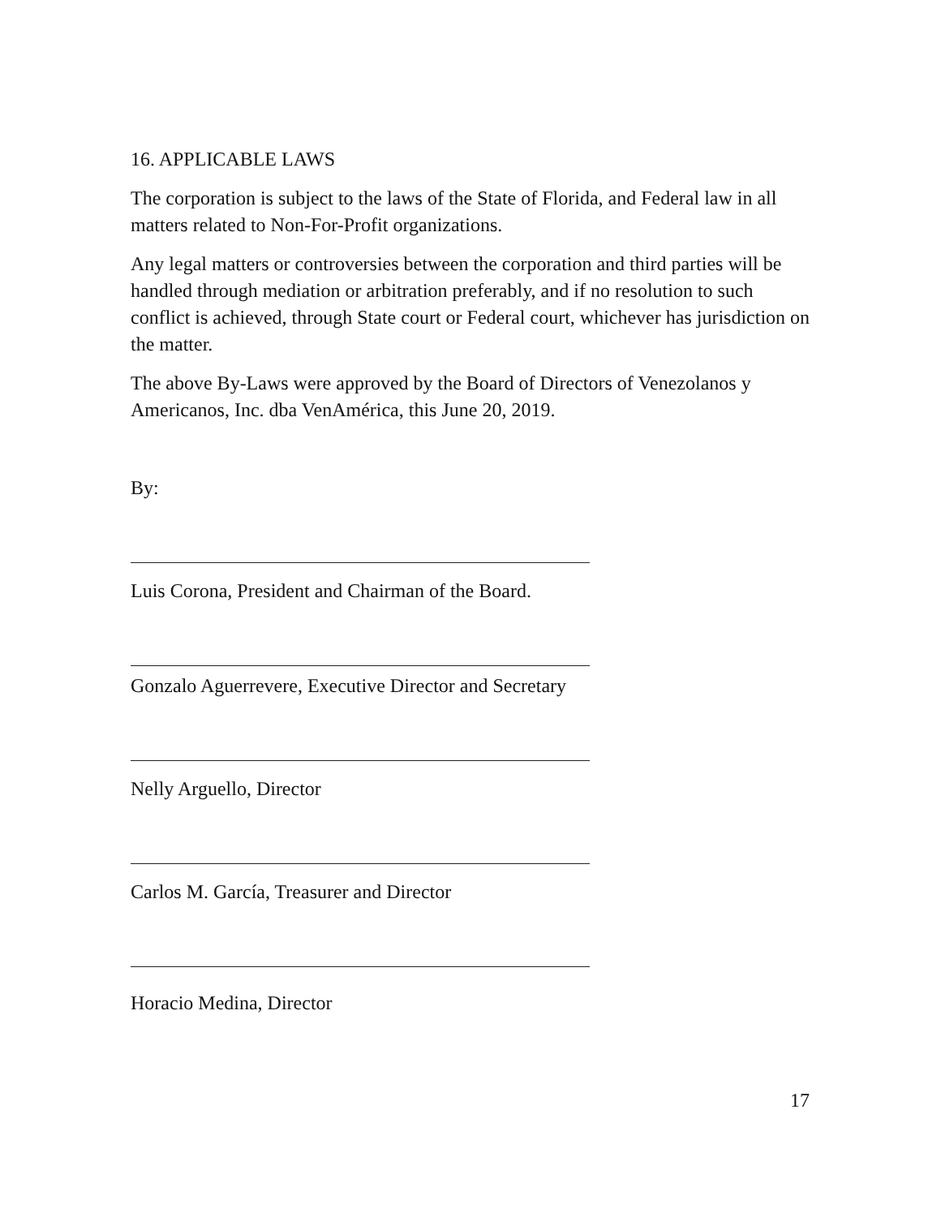16. APPLICABLE LAWS
The corporation is subject to the laws of the State of Florida, and Federal law in all matters related to Non-For-Profit organizations.
Any legal matters or controversies between the corporation and third parties will be handled through mediation or arbitration preferably, and if no resolution to such conflict is achieved, through State court or Federal court, whichever has jurisdiction on the matter.
The above By-Laws were approved by the Board of Directors of Venezolanos y Americanos, Inc. dba VenAmérica, this June 20, 2019.
By:
Luis Corona, President and Chairman of the Board.
Gonzalo Aguerrevere, Executive Director and Secretary
Nelly Arguello, Director
Carlos M. García, Treasurer and Director
Horacio Medina, Director
17